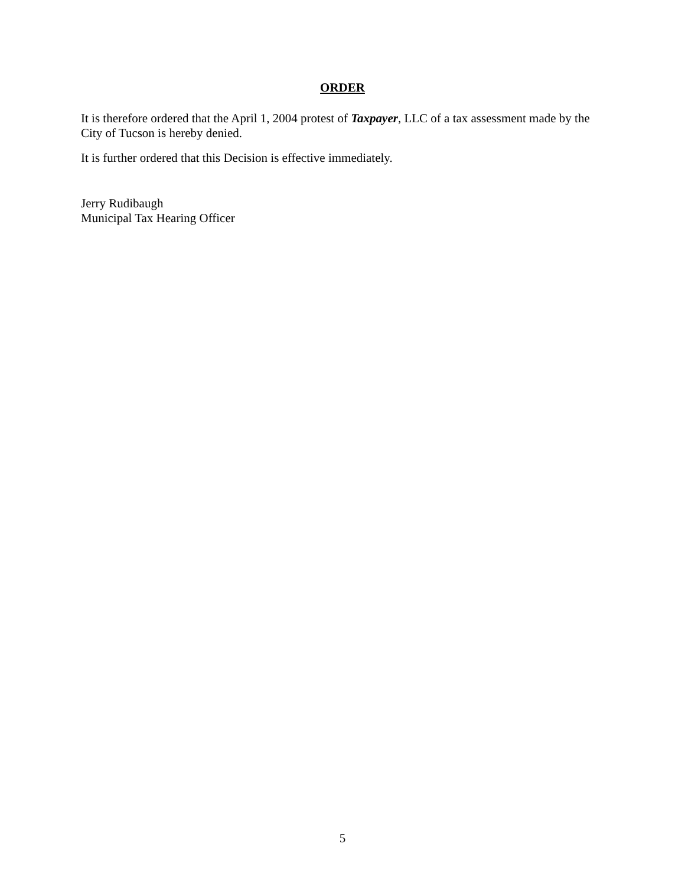ORDER
It is therefore ordered that the April 1, 2004 protest of Taxpayer, LLC of a tax assessment made by the City of Tucson is hereby denied.
It is further ordered that this Decision is effective immediately.
Jerry Rudibaugh
Municipal Tax Hearing Officer
5